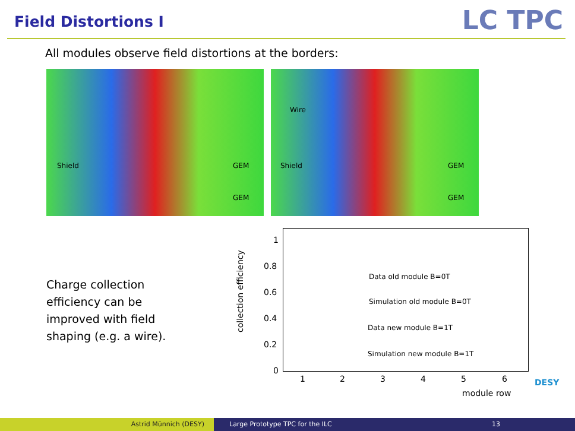Field Distortions I LC TPC
All modules observe field distortions at the borders:
Shield GEM
GEM
Wire
Shield GEM
GEM
Charge collection efficiency can be improved with field shaping (e.g. a wire).
collection efficiency
1
0.8
0.6
0.4
0.2
0
Data old module B=0T
Simulation old module B=0T
Data new module B=1T
Simulation new module B=1T
1 2 3 4 5 6
module row
DESY
Astrid Münnich (DESY) Large Prototype TPC for the ILC
13